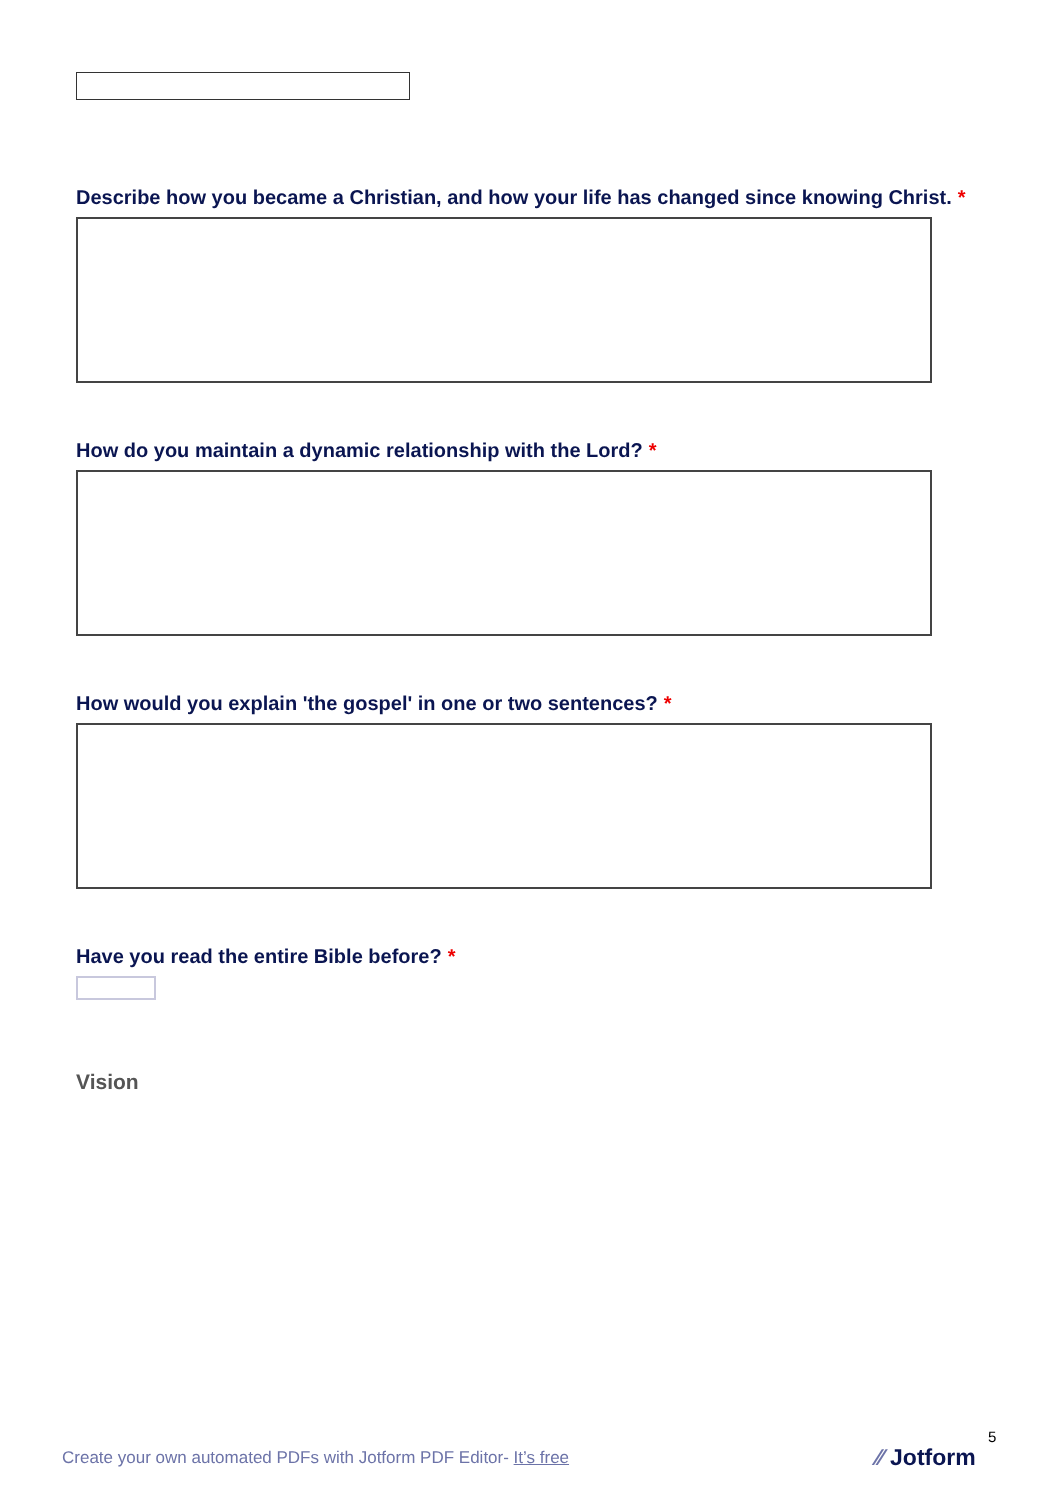Describe how you became a Christian, and how your life has changed since knowing Christ. *
How do you maintain a dynamic relationship with the Lord? *
How would you explain 'the gospel' in one or two sentences? *
Have you read the entire Bible before? *
Vision
Create your own automated PDFs with Jotform PDF Editor- It’s free
5
⁄⁄ Jotform